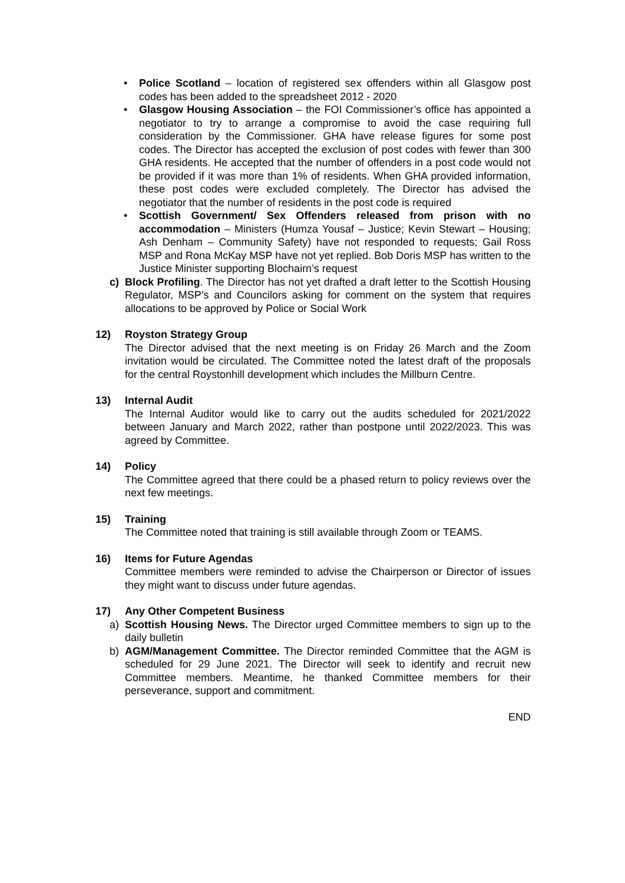• Police Scotland – location of registered sex offenders within all Glasgow post codes has been added to the spreadsheet 2012 - 2020
• Glasgow Housing Association – the FOI Commissioner’s office has appointed a negotiator to try to arrange a compromise to avoid the case requiring full consideration by the Commissioner. GHA have release figures for some post codes. The Director has accepted the exclusion of post codes with fewer than 300 GHA residents. He accepted that the number of offenders in a post code would not be provided if it was more than 1% of residents. When GHA provided information, these post codes were excluded completely. The Director has advised the negotiator that the number of residents in the post code is required
• Scottish Government/ Sex Offenders released from prison with no accommodation – Ministers (Humza Yousaf – Justice; Kevin Stewart – Housing; Ash Denham – Community Safety) have not responded to requests; Gail Ross MSP and Rona McKay MSP have not yet replied. Bob Doris MSP has written to the Justice Minister supporting Blochairn’s request
c) Block Profiling. The Director has not yet drafted a draft letter to the Scottish Housing Regulator, MSP’s and Councilors asking for comment on the system that requires allocations to be approved by Police or Social Work
12) Royston Strategy Group
The Director advised that the next meeting is on Friday 26 March and the Zoom invitation would be circulated. The Committee noted the latest draft of the proposals for the central Roystonhill development which includes the Millburn Centre.
13) Internal Audit
The Internal Auditor would like to carry out the audits scheduled for 2021/2022 between January and March 2022, rather than postpone until 2022/2023. This was agreed by Committee.
14) Policy
The Committee agreed that there could be a phased return to policy reviews over the next few meetings.
15) Training
The Committee noted that training is still available through Zoom or TEAMS.
16) Items for Future Agendas
Committee members were reminded to advise the Chairperson or Director of issues they might want to discuss under future agendas.
17) Any Other Competent Business
a) Scottish Housing News. The Director urged Committee members to sign up to the daily bulletin
b) AGM/Management Committee. The Director reminded Committee that the AGM is scheduled for 29 June 2021. The Director will seek to identify and recruit new Committee members. Meantime, he thanked Committee members for their perseverance, support and commitment.
END